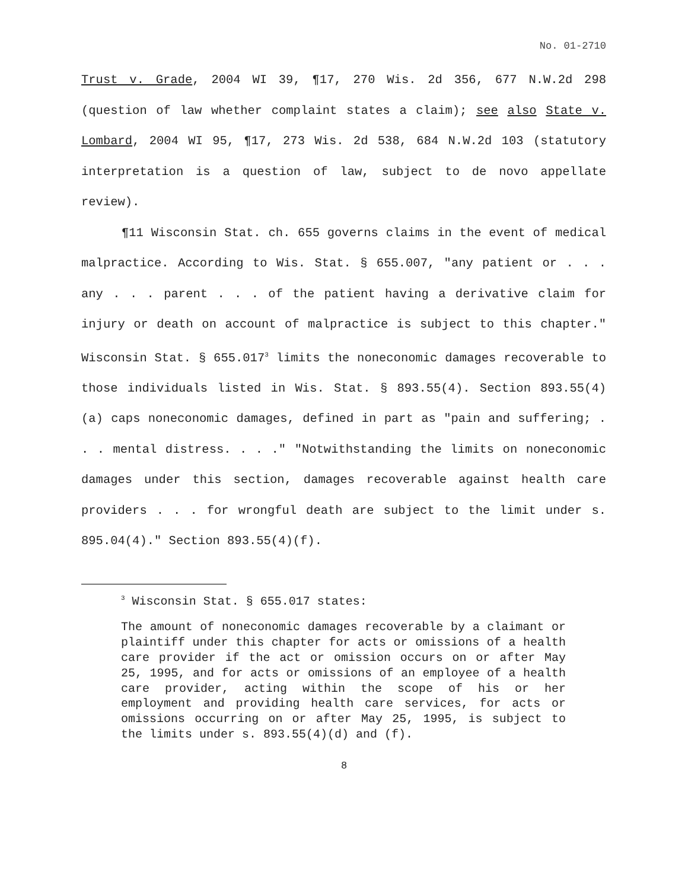No. 01-2710
Trust v. Grade, 2004 WI 39, ¶17, 270 Wis. 2d 356, 677 N.W.2d 298 (question of law whether complaint states a claim); see also State v. Lombard, 2004 WI 95, ¶17, 273 Wis. 2d 538, 684 N.W.2d 103 (statutory interpretation is a question of law, subject to de novo appellate review).
¶11 Wisconsin Stat. ch. 655 governs claims in the event of medical malpractice. According to Wis. Stat. § 655.007, "any patient or . . . any . . . parent . . . of the patient having a derivative claim for injury or death on account of malpractice is subject to this chapter." Wisconsin Stat. § 655.017<sup>3</sup> limits the noneconomic damages recoverable to those individuals listed in Wis. Stat. § 893.55(4). Section 893.55(4)(a) caps noneconomic damages, defined in part as "pain and suffering; . . . mental distress. . . ." "Notwithstanding the limits on noneconomic damages under this section, damages recoverable against health care providers . . . for wrongful death are subject to the limit under s. 895.04(4)." Section 893.55(4)(f).
<sup>3</sup> Wisconsin Stat. § 655.017 states:
The amount of noneconomic damages recoverable by a claimant or plaintiff under this chapter for acts or omissions of a health care provider if the act or omission occurs on or after May 25, 1995, and for acts or omissions of an employee of a health care provider, acting within the scope of his or her employment and providing health care services, for acts or omissions occurring on or after May 25, 1995, is subject to the limits under s. 893.55(4)(d) and (f).
8